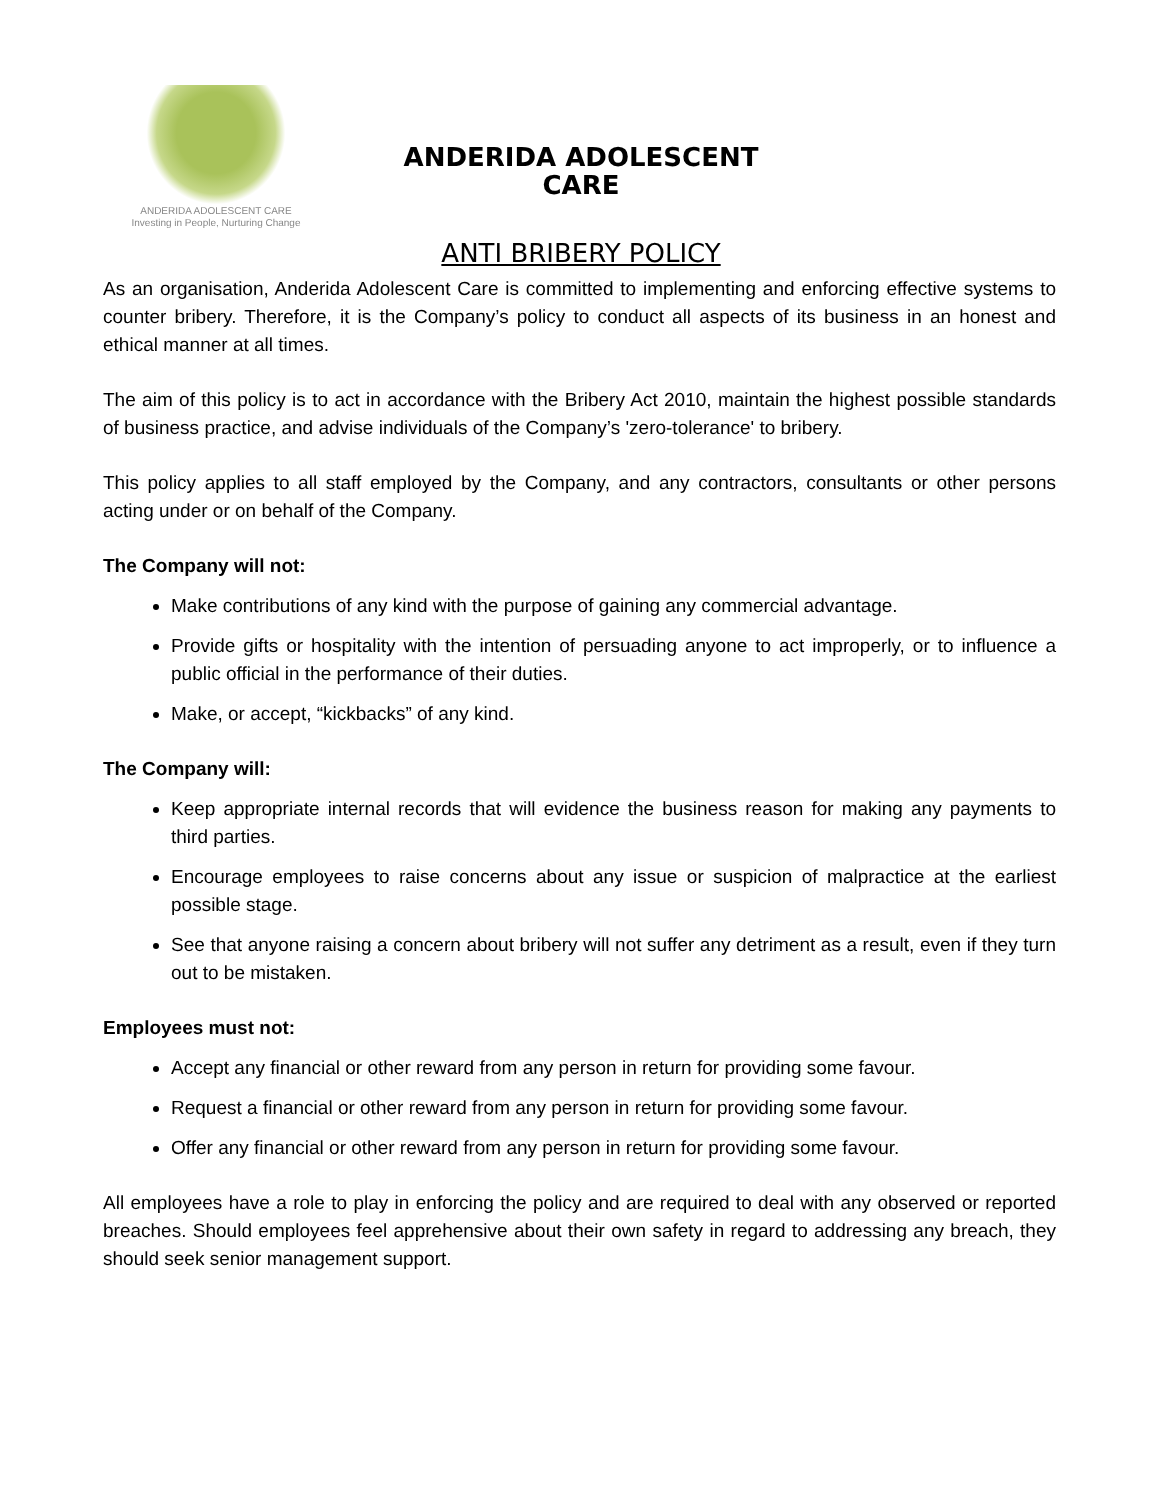ANDERIDA ADOLESCENT CARE
Investing in People, Nurturing Change
ANDERIDA ADOLESCENT CARE
ANTI BRIBERY POLICY
As an organisation, Anderida Adolescent Care is committed to implementing and enforcing effective systems to counter bribery. Therefore, it is the Company’s policy to conduct all aspects of its business in an honest and ethical manner at all times.
The aim of this policy is to act in accordance with the Bribery Act 2010, maintain the highest possible standards of business practice, and advise individuals of the Company’s 'zero-tolerance' to bribery.
This policy applies to all staff employed by the Company, and any contractors, consultants or other persons acting under or on behalf of the Company.
The Company will not:
Make contributions of any kind with the purpose of gaining any commercial advantage.
Provide gifts or hospitality with the intention of persuading anyone to act improperly, or to influence a public official in the performance of their duties.
Make, or accept, “kickbacks” of any kind.
The Company will:
Keep appropriate internal records that will evidence the business reason for making any payments to third parties.
Encourage employees to raise concerns about any issue or suspicion of malpractice at the earliest possible stage.
See that anyone raising a concern about bribery will not suffer any detriment as a result, even if they turn out to be mistaken.
Employees must not:
Accept any financial or other reward from any person in return for providing some favour.
Request a financial or other reward from any person in return for providing some favour.
Offer any financial or other reward from any person in return for providing some favour.
All employees have a role to play in enforcing the policy and are required to deal with any observed or reported breaches. Should employees feel apprehensive about their own safety in regard to addressing any breach, they should seek senior management support.